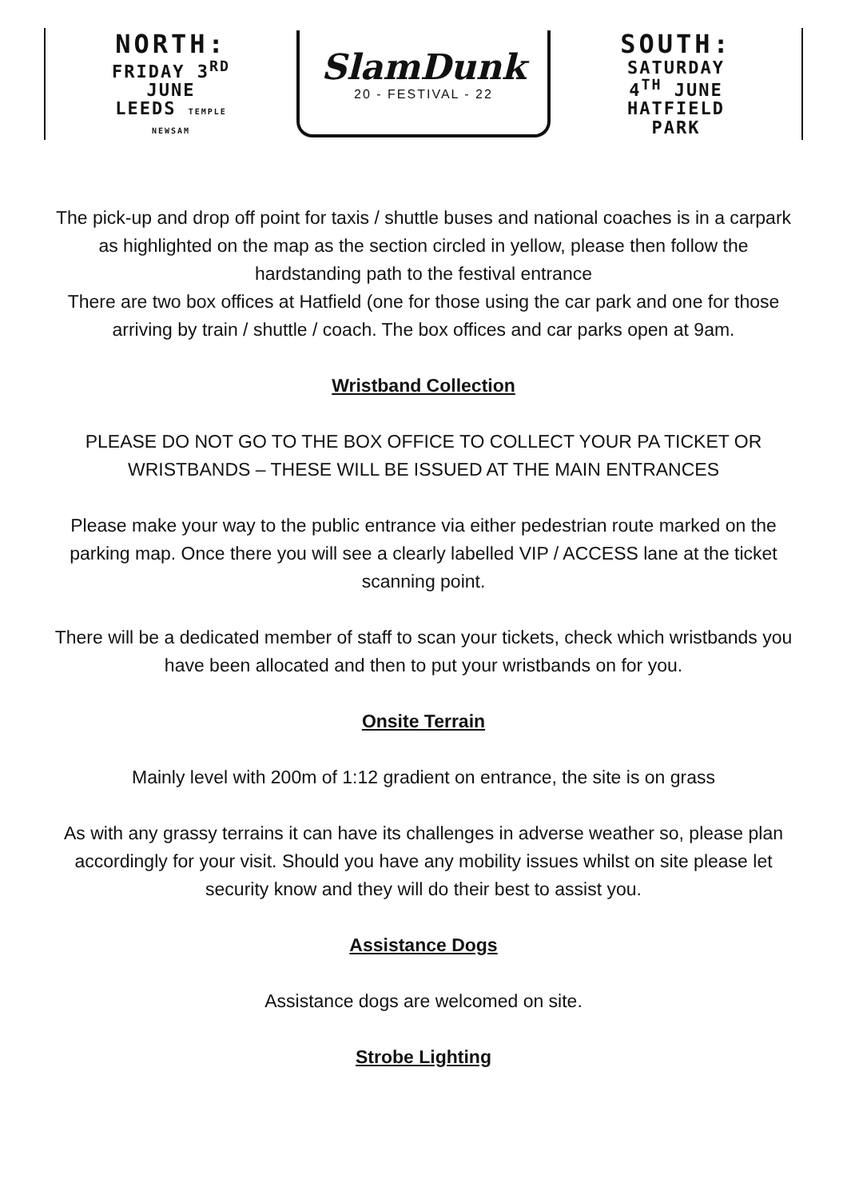NORTH:
FRIDAY 3<sup>RD</sup> JUNE
LEEDS TEMPLE NEWSAM
SlamDunk
20 - FESTIVAL - 22
SOUTH:
SATURDAY 4<sup>TH</sup> JUNE
HATFIELD PARK
The pick-up and drop off point for taxis / shuttle buses and national coaches is in a carpark as highlighted on the map as the section circled in yellow, please then follow the hardstanding path to the festival entrance
There are two box offices at Hatfield (one for those using the car park and one for those arriving by train / shuttle / coach. The box offices and car parks open at 9am.
Wristband Collection
PLEASE DO NOT GO TO THE BOX OFFICE TO COLLECT YOUR PA TICKET OR WRISTBANDS – THESE WILL BE ISSUED AT THE MAIN ENTRANCES
Please make your way to the public entrance via either pedestrian route marked on the parking map. Once there you will see a clearly labelled VIP / ACCESS lane at the ticket scanning point.
There will be a dedicated member of staff to scan your tickets, check which wristbands you have been allocated and then to put your wristbands on for you.
Onsite Terrain
Mainly level with 200m of 1:12 gradient on entrance, the site is on grass
As with any grassy terrains it can have its challenges in adverse weather so, please plan accordingly for your visit. Should you have any mobility issues whilst on site please let security know and they will do their best to assist you.
Assistance Dogs
Assistance dogs are welcomed on site.
Strobe Lighting